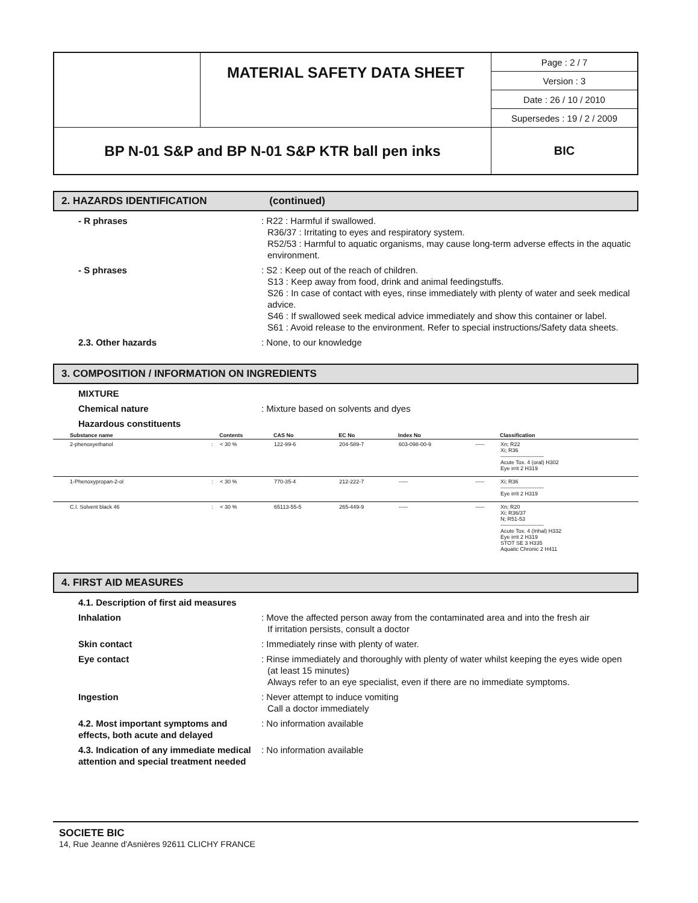| | MATERIAL SAFETY DATA SHEET | Page : 2 / 7 |
| | | Version : 3 |
| | | Date : 26 / 10 / 2010 |
| | | Supersedes : 19 / 2 / 2009 |
| BP N-01 S&P and BP N-01 S&P KTR ball pen inks | | BIC |
2. HAZARDS IDENTIFICATION (continued)
- R phrases : R22 : Harmful if swallowed.
R36/37 : Irritating to eyes and respiratory system.
R52/53 : Harmful to aquatic organisms, may cause long-term adverse effects in the aquatic environment.
- S phrases : S2 : Keep out of the reach of children.
S13 : Keep away from food, drink and animal feedingstuffs.
S26 : In case of contact with eyes, rinse immediately with plenty of water and seek medical advice.
S46 : If swallowed seek medical advice immediately and show this container or label.
S61 : Avoid release to the environment. Refer to special instructions/Safety data sheets.
2.3. Other hazards : None, to our knowledge
3. COMPOSITION / INFORMATION ON INGREDIENTS
MIXTURE
Chemical nature : Mixture based on solvents and dyes
Hazardous constituents
| Substance name | | Contents | CAS No | EC No | Index No | | Classification |
| --- | --- | --- | --- | --- | --- | --- | --- |
| 2-phenoxyethanol | : | < 30 % | 122-99-6 | 204-589-7 | 603-098-00-9 | ----- | Xn; R22 Xi; R36 ------------------------ Acute Tox. 4 (oral) H302 Eye irrit 2 H319 |
| 1-Phenoxypropan-2-ol | : | < 30 % | 770-35-4 | 212-222-7 | ----- | ----- | Xi; R36 ------------------------ Eye irrit 2 H319 |
| C.I. Solvent black 46 | : | < 30 % | 65113-55-5 | 265-449-9 | ----- | ----- | Xn; R20 Xi; R36/37 N; R51-53 ------------------------ Acute Tox. 4 (Inhal) H332 Eye irrit 2 H319 STOT SE 3 H335 Aquatic Chronic 2 H411 |
4. FIRST AID MEASURES
4.1. Description of first aid measures
Inhalation : Move the affected person away from the contaminated area and into the fresh air
If irritation persists, consult a doctor
Skin contact : Immediately rinse with plenty of water.
Eye contact : Rinse immediately and thoroughly with plenty of water whilst keeping the eyes wide open (at least 15 minutes)
Always refer to an eye specialist, even if there are no immediate symptoms.
Ingestion : Never attempt to induce vomiting
Call a doctor immediately
4.2. Most important symptoms and effects, both acute and delayed
: No information available
4.3. Indication of any immediate medical attention and special treatment needed
: No information available
SOCIETE BIC
14, Rue Jeanne d'Asnières 92611 CLICHY FRANCE